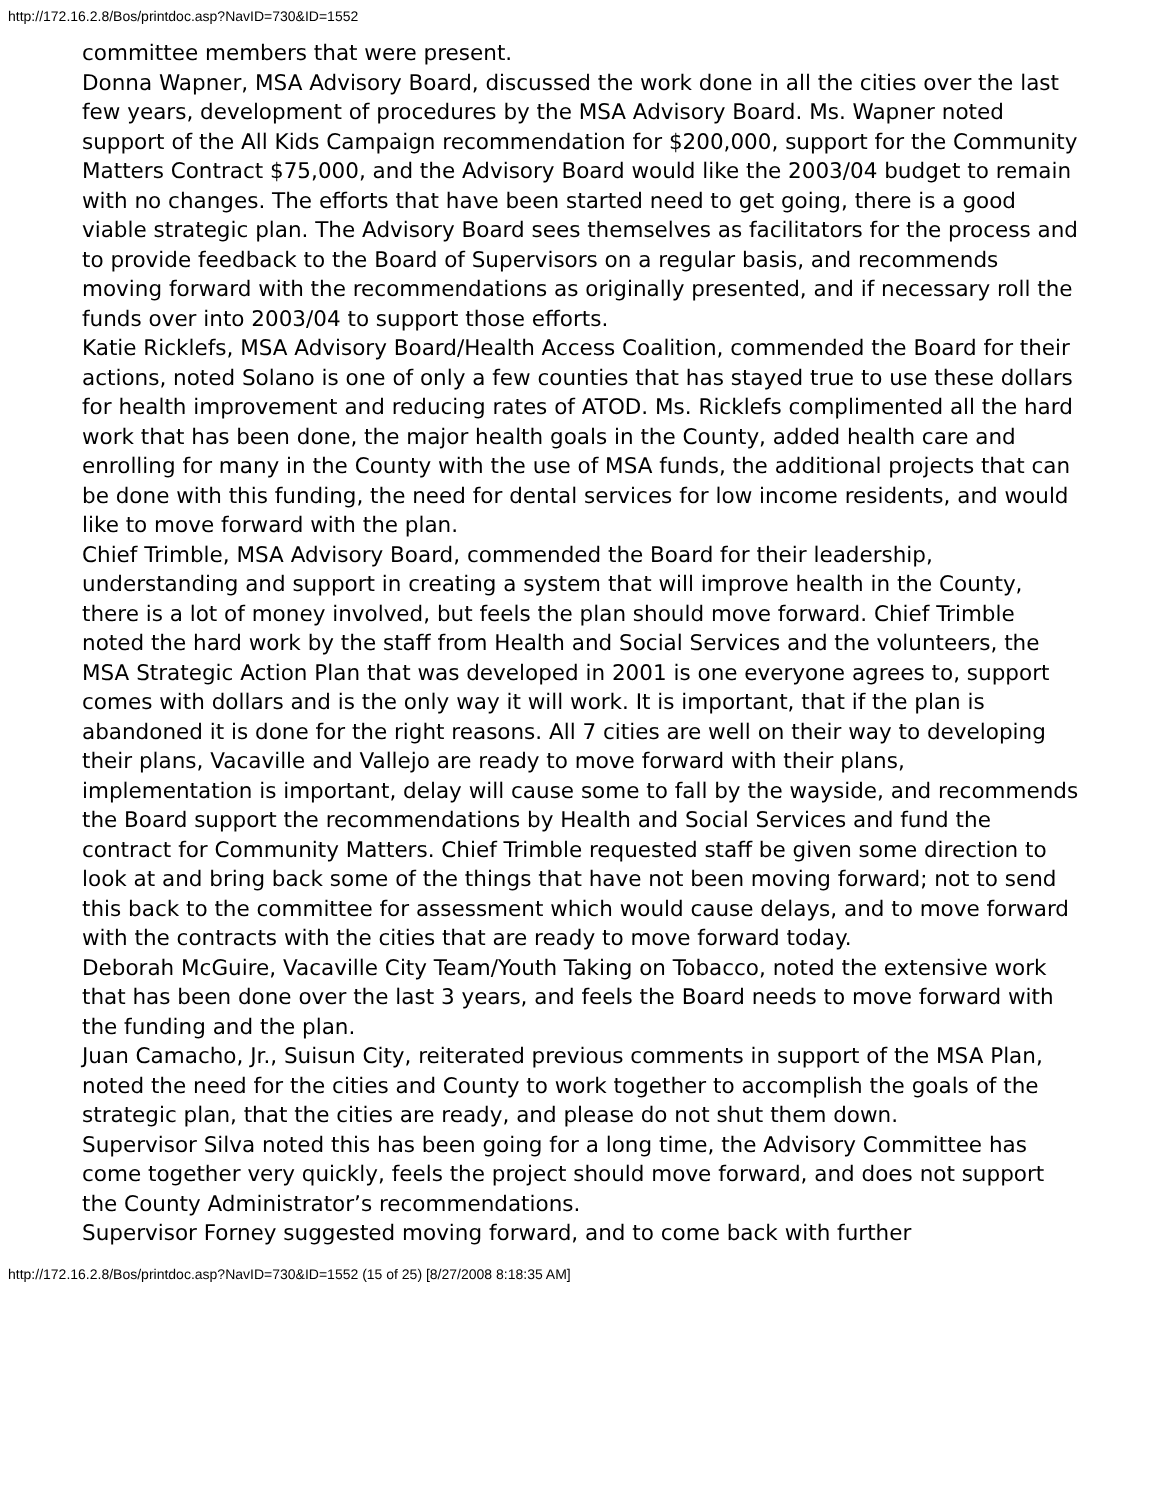http://172.16.2.8/Bos/printdoc.asp?NavID=730&ID=1552
committee members that were present.
Donna Wapner, MSA Advisory Board, discussed the work done in all the cities over the last few years, development of procedures by the MSA Advisory Board. Ms. Wapner noted support of the All Kids Campaign recommendation for $200,000, support for the Community Matters Contract $75,000, and the Advisory Board would like the 2003/04 budget to remain with no changes. The efforts that have been started need to get going, there is a good viable strategic plan. The Advisory Board sees themselves as facilitators for the process and to provide feedback to the Board of Supervisors on a regular basis, and recommends moving forward with the recommendations as originally presented, and if necessary roll the funds over into 2003/04 to support those efforts.
Katie Ricklefs, MSA Advisory Board/Health Access Coalition, commended the Board for their actions, noted Solano is one of only a few counties that has stayed true to use these dollars for health improvement and reducing rates of ATOD. Ms. Ricklefs complimented all the hard work that has been done, the major health goals in the County, added health care and enrolling for many in the County with the use of MSA funds, the additional projects that can be done with this funding, the need for dental services for low income residents, and would like to move forward with the plan.
Chief Trimble, MSA Advisory Board, commended the Board for their leadership, understanding and support in creating a system that will improve health in the County, there is a lot of money involved, but feels the plan should move forward. Chief Trimble noted the hard work by the staff from Health and Social Services and the volunteers, the MSA Strategic Action Plan that was developed in 2001 is one everyone agrees to, support comes with dollars and is the only way it will work. It is important, that if the plan is abandoned it is done for the right reasons. All 7 cities are well on their way to developing their plans, Vacaville and Vallejo are ready to move forward with their plans, implementation is important, delay will cause some to fall by the wayside, and recommends the Board support the recommendations by Health and Social Services and fund the contract for Community Matters. Chief Trimble requested staff be given some direction to look at and bring back some of the things that have not been moving forward; not to send this back to the committee for assessment which would cause delays, and to move forward with the contracts with the cities that are ready to move forward today.
Deborah McGuire, Vacaville City Team/Youth Taking on Tobacco, noted the extensive work that has been done over the last 3 years, and feels the Board needs to move forward with the funding and the plan.
Juan Camacho, Jr., Suisun City, reiterated previous comments in support of the MSA Plan, noted the need for the cities and County to work together to accomplish the goals of the strategic plan, that the cities are ready, and please do not shut them down.
Supervisor Silva noted this has been going for a long time, the Advisory Committee has come together very quickly, feels the project should move forward, and does not support the County Administrator’s recommendations.
Supervisor Forney suggested moving forward, and to come back with further
http://172.16.2.8/Bos/printdoc.asp?NavID=730&ID=1552 (15 of 25) [8/27/2008 8:18:35 AM]